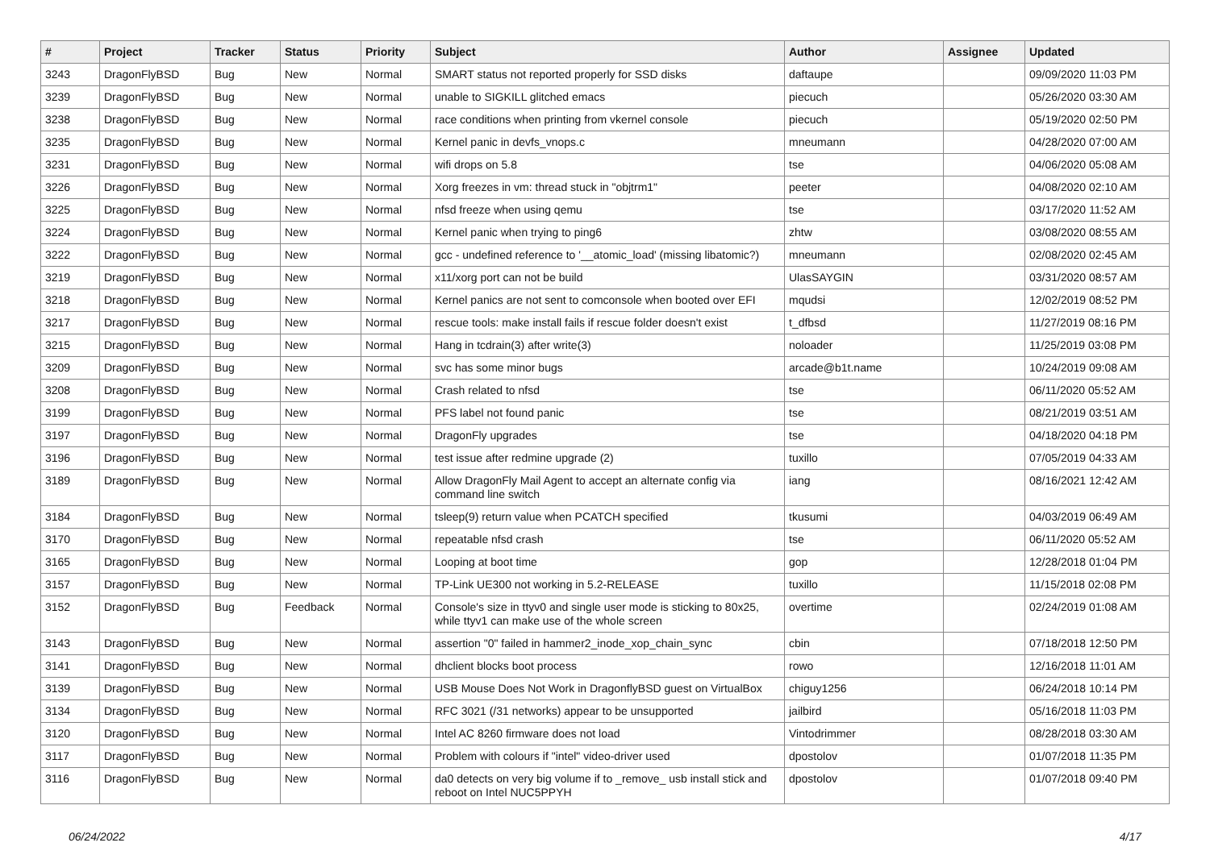| # | Project | Tracker | Status | Priority | Subject | Author | Assignee | Updated |
| --- | --- | --- | --- | --- | --- | --- | --- | --- |
| 3243 | DragonFlyBSD | Bug | New | Normal | SMART status not reported properly for SSD disks | daftaupe | | 09/09/2020 11:03 PM |
| 3239 | DragonFlyBSD | Bug | New | Normal | unable to SIGKILL glitched emacs | piecuch | | 05/26/2020 03:30 AM |
| 3238 | DragonFlyBSD | Bug | New | Normal | race conditions when printing from vkernel console | piecuch | | 05/19/2020 02:50 PM |
| 3235 | DragonFlyBSD | Bug | New | Normal | Kernel panic in devfs_vnops.c | mneumann | | 04/28/2020 07:00 AM |
| 3231 | DragonFlyBSD | Bug | New | Normal | wifi drops on 5.8 | tse | | 04/06/2020 05:08 AM |
| 3226 | DragonFlyBSD | Bug | New | Normal | Xorg freezes in vm: thread stuck in "objtrm1" | peeter | | 04/08/2020 02:10 AM |
| 3225 | DragonFlyBSD | Bug | New | Normal | nfsd freeze when using qemu | tse | | 03/17/2020 11:52 AM |
| 3224 | DragonFlyBSD | Bug | New | Normal | Kernel panic when trying to ping6 | zhtw | | 03/08/2020 08:55 AM |
| 3222 | DragonFlyBSD | Bug | New | Normal | gcc - undefined reference to '__atomic_load' (missing libatomic?) | mneumann | | 02/08/2020 02:45 AM |
| 3219 | DragonFlyBSD | Bug | New | Normal | x11/xorg port can not be build | UlasSAYGIN | | 03/31/2020 08:57 AM |
| 3218 | DragonFlyBSD | Bug | New | Normal | Kernel panics are not sent to comconsole when booted over EFI | mqudsi | | 12/02/2019 08:52 PM |
| 3217 | DragonFlyBSD | Bug | New | Normal | rescue tools: make install fails if rescue folder doesn't exist | t_dfbsd | | 11/27/2019 08:16 PM |
| 3215 | DragonFlyBSD | Bug | New | Normal | Hang in tcdrain(3) after write(3) | noloader | | 11/25/2019 03:08 PM |
| 3209 | DragonFlyBSD | Bug | New | Normal | svc has some minor bugs | arcade@b1t.name | | 10/24/2019 09:08 AM |
| 3208 | DragonFlyBSD | Bug | New | Normal | Crash related to nfsd | tse | | 06/11/2020 05:52 AM |
| 3199 | DragonFlyBSD | Bug | New | Normal | PFS label not found panic | tse | | 08/21/2019 03:51 AM |
| 3197 | DragonFlyBSD | Bug | New | Normal | DragonFly upgrades | tse | | 04/18/2020 04:18 PM |
| 3196 | DragonFlyBSD | Bug | New | Normal | test issue after redmine upgrade (2) | tuxillo | | 07/05/2019 04:33 AM |
| 3189 | DragonFlyBSD | Bug | New | Normal | Allow DragonFly Mail Agent to accept an alternate config via command line switch | iang | | 08/16/2021 12:42 AM |
| 3184 | DragonFlyBSD | Bug | New | Normal | tsleep(9) return value when PCATCH specified | tkusumi | | 04/03/2019 06:49 AM |
| 3170 | DragonFlyBSD | Bug | New | Normal | repeatable nfsd crash | tse | | 06/11/2020 05:52 AM |
| 3165 | DragonFlyBSD | Bug | New | Normal | Looping at boot time | gop | | 12/28/2018 01:04 PM |
| 3157 | DragonFlyBSD | Bug | New | Normal | TP-Link UE300 not working in 5.2-RELEASE | tuxillo | | 11/15/2018 02:08 PM |
| 3152 | DragonFlyBSD | Bug | Feedback | Normal | Console's size in ttyv0 and single user mode is sticking to 80x25, while ttyv1 can make use of the whole screen | overtime | | 02/24/2019 01:08 AM |
| 3143 | DragonFlyBSD | Bug | New | Normal | assertion "0" failed in hammer2_inode_xop_chain_sync | cbin | | 07/18/2018 12:50 PM |
| 3141 | DragonFlyBSD | Bug | New | Normal | dhclient blocks boot process | rowo | | 12/16/2018 11:01 AM |
| 3139 | DragonFlyBSD | Bug | New | Normal | USB Mouse Does Not Work in DragonflyBSD guest on VirtualBox | chiguy1256 | | 06/24/2018 10:14 PM |
| 3134 | DragonFlyBSD | Bug | New | Normal | RFC 3021 (/31 networks) appear to be unsupported | jailbird | | 05/16/2018 11:03 PM |
| 3120 | DragonFlyBSD | Bug | New | Normal | Intel AC 8260 firmware does not load | Vintodrimmer | | 08/28/2018 03:30 AM |
| 3117 | DragonFlyBSD | Bug | New | Normal | Problem with colours if "intel" video-driver used | dpostolov | | 01/07/2018 11:35 PM |
| 3116 | DragonFlyBSD | Bug | New | Normal | da0 detects on very big volume if to _remove_ usb install stick and reboot on Intel NUC5PPYH | dpostolov | | 01/07/2018 09:40 PM |
06/24/2022 4/17